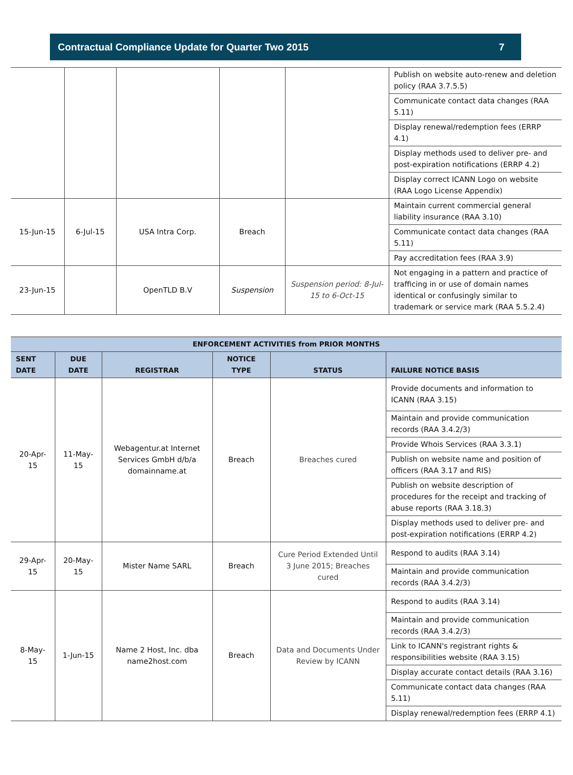Contractual Compliance Update for Quarter Two 2015 7
| | | | | | Publish on website auto-renew and deletion policy (RAA 3.7.5.5) |
| | | | | | Communicate contact data changes (RAA 5.11) |
| | | | | | Display renewal/redemption fees (ERRP 4.1) |
| | | | | | Display methods used to deliver pre- and post-expiration notifications (ERRP 4.2) |
| | | | | | Display correct ICANN Logo on website (RAA Logo License Appendix) |
| 15-Jun-15 | 6-Jul-15 | USA Intra Corp. | Breach | | Maintain current commercial general liability insurance (RAA 3.10) |
| | | | | | Communicate contact data changes (RAA 5.11) |
| | | | | | Pay accreditation fees (RAA 3.9) |
| 23-Jun-15 | | OpenTLD B.V | Suspension | Suspension period: 8-Jul-15 to 6-Oct-15 | Not engaging in a pattern and practice of trafficing in or use of domain names identical or confusingly similar to trademark or service mark (RAA 5.5.2.4) |
| ENFORCEMENT ACTIVITIES from PRIOR MONTHS | | | | | |
| --- | --- | --- | --- | --- | --- |
| SENT DATE | DUE DATE | REGISTRAR | NOTICE TYPE | STATUS | FAILURE NOTICE BASIS |
| 20-Apr-15 | 11-May-15 | Webagentur.at Internet Services GmbH d/b/a domainname.at | Breach | Breaches cured | Provide documents and information to ICANN (RAA 3.15) |
| | | | | | Maintain and provide communication records (RAA 3.4.2/3) |
| | | | | | Provide Whois Services (RAA 3.3.1) |
| | | | | | Publish on website name and position of officers (RAA 3.17 and RIS) |
| | | | | | Publish on website description of procedures for the receipt and tracking of abuse reports (RAA 3.18.3) |
| | | | | | Display methods used to deliver pre- and post-expiration notifications (ERRP 4.2) |
| 29-Apr-15 | 20-May-15 | Mister Name SARL | Breach | Cure Period Extended Until 3 June 2015; Breaches cured | Respond to audits (RAA 3.14) |
| | | | | | Maintain and provide communication records (RAA 3.4.2/3) |
| 8-May-15 | 1-Jun-15 | Name 2 Host, Inc. dba name2host.com | Breach | Data and Documents Under Review by ICANN | Respond to audits (RAA 3.14) |
| | | | | | Maintain and provide communication records (RAA 3.4.2/3) |
| | | | | | Link to ICANN's registrant rights & responsibilities website (RAA 3.15) |
| | | | | | Display accurate contact details (RAA 3.16) |
| | | | | | Communicate contact data changes (RAA 5.11) |
| | | | | | Display renewal/redemption fees (ERRP 4.1) |